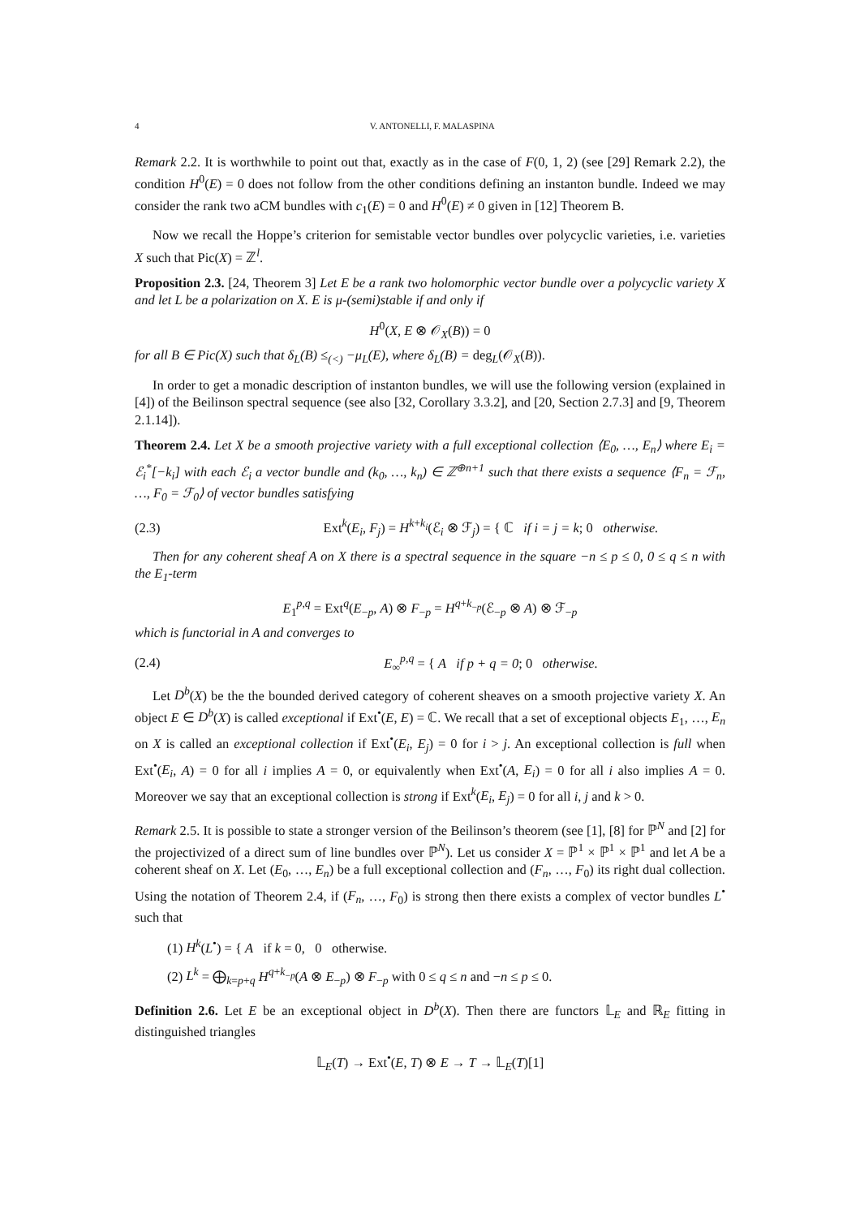4 V. ANTONELLI, F. MALASPINA
Remark 2.2. It is worthwhile to point out that, exactly as in the case of F(0, 1, 2) (see [29] Remark 2.2), the condition H<sup>0</sup>(E) = 0 does not follow from the other conditions defining an instanton bundle. Indeed we may consider the rank two aCM bundles with c<sub>1</sub>(E) = 0 and H<sup>0</sup>(E) ≠ 0 given in [12] Theorem B.
Now we recall the Hoppe’s criterion for semistable vector bundles over polycyclic varieties, i.e. varieties X such that Pic(X) = ℤ<sup>l</sup>.
Proposition 2.3. [24, Theorem 3] Let E be a rank two holomorphic vector bundle over a polycyclic variety X and let L be a polarization on X. E is μ-(semi)stable if and only if
H<sup>0</sup>(X, E ⊗ 𝒪<sub>X</sub>(B)) = 0
for all B ∈ Pic(X) such that δ<sub>L</sub>(B) ≤<sub>(<)</sub> −μ<sub>L</sub>(E), where δ<sub>L</sub>(B) = deg<sub>L</sub>(𝒪<sub>X</sub>(B)).
In order to get a monadic description of instanton bundles, we will use the following version (explained in [4]) of the Beilinson spectral sequence (see also [32, Corollary 3.3.2], and [20, Section 2.7.3] and [9, Theorem 2.1.14]).
Theorem 2.4. Let X be a smooth projective variety with a full exceptional collection ⟨E<sub>0</sub>, …, E<sub>n</sub>⟩ where E<sub>i</sub> = ℰ<sub>i</sub><sup>*</sup>[−k<sub>i</sub>] with each ℰ<sub>i</sub> a vector bundle and (k<sub>0</sub>, …, k<sub>n</sub>) ∈ ℤ<sup>⊕n+1</sup> such that there exists a sequence ⟨F<sub>n</sub> = ℱ<sub>n</sub>, …, F<sub>0</sub> = ℱ<sub>0</sub>⟩ of vector bundles satisfying
(2.3) Ext<sup>k</sup>(E<sub>i</sub>, F<sub>j</sub>) = H<sup>k+k<sub>i</sub></sup>(ℰ<sub>i</sub> ⊗ ℱ<sub>j</sub>) = { ℂ if i = j = k; 0 otherwise.
Then for any coherent sheaf A on X there is a spectral sequence in the square −n ≤ p ≤ 0, 0 ≤ q ≤ n with the E<sub>1</sub>-term
E<sub>1</sub><sup>p,q</sup> = Ext<sup>q</sup>(E<sub>−p</sub>, A) ⊗ F<sub>−p</sub> = H<sup>q+k<sub>−p</sub></sup>(ℰ<sub>−p</sub> ⊗ A) ⊗ ℱ<sub>−p</sub>
which is functorial in A and converges to
(2.4) E<sub>∞</sub><sup>p,q</sup> = { A if p + q = 0; 0 otherwise.
Let D<sup>b</sup>(X) be the the bounded derived category of coherent sheaves on a smooth projective variety X. An object E ∈ D<sup>b</sup>(X) is called exceptional if Ext<sup>•</sup>(E, E) = ℂ. We recall that a set of exceptional objects E<sub>1</sub>, …, E<sub>n</sub> on X is called an exceptional collection if Ext<sup>•</sup>(E<sub>i</sub>, E<sub>j</sub>) = 0 for i > j. An exceptional collection is full when Ext<sup>•</sup>(E<sub>i</sub>, A) = 0 for all i implies A = 0, or equivalently when Ext<sup>•</sup>(A, E<sub>i</sub>) = 0 for all i also implies A = 0. Moreover we say that an exceptional collection is strong if Ext<sup>k</sup>(E<sub>i</sub>, E<sub>j</sub>) = 0 for all i, j and k > 0.
Remark 2.5. It is possible to state a stronger version of the Beilinson’s theorem (see [1], [8] for ℙ<sup>N</sup> and [2] for the projectivized of a direct sum of line bundles over ℙ<sup>N</sup>). Let us consider X = ℙ<sup>1</sup> × ℙ<sup>1</sup> × ℙ<sup>1</sup> and let A be a coherent sheaf on X. Let (E<sub>0</sub>, …, E<sub>n</sub>) be a full exceptional collection and (F<sub>n</sub>, …, F<sub>0</sub>) its right dual collection. Using the notation of Theorem 2.4, if (F<sub>n</sub>, …, F<sub>0</sub>) is strong then there exists a complex of vector bundles L<sup>•</sup> such that
(1) H<sup>k</sup>(L<sup>•</sup>) = { A if k = 0, 0 otherwise.
(2) L<sup>k</sup> = ⨁<sub>k=p+q</sub> H<sup>q+k<sub>−p</sub></sup>(A ⊗ E<sub>−p</sub>) ⊗ F<sub>−p</sub> with 0 ≤ q ≤ n and −n ≤ p ≤ 0.
Definition 2.6. Let E be an exceptional object in D<sup>b</sup>(X). Then there are functors 𝕃<sub>E</sub> and ℝ<sub>E</sub> fitting in distinguished triangles
𝕃<sub>E</sub>(T) → Ext<sup>•</sup>(E, T) ⊗ E → T → 𝕃<sub>E</sub>(T)[1]